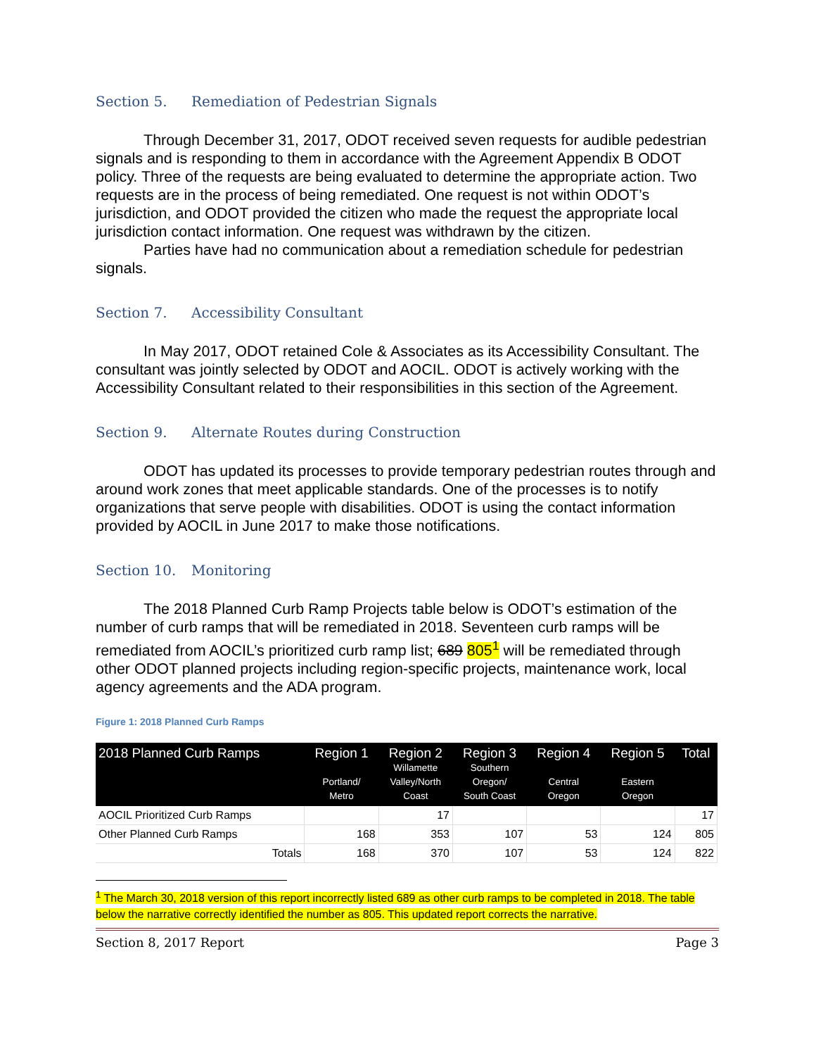Section 5. Remediation of Pedestrian Signals
Through December 31, 2017, ODOT received seven requests for audible pedestrian signals and is responding to them in accordance with the Agreement Appendix B ODOT policy. Three of the requests are being evaluated to determine the appropriate action. Two requests are in the process of being remediated. One request is not within ODOT’s jurisdiction, and ODOT provided the citizen who made the request the appropriate local jurisdiction contact information. One request was withdrawn by the citizen.
Parties have had no communication about a remediation schedule for pedestrian signals.
Section 7. Accessibility Consultant
In May 2017, ODOT retained Cole & Associates as its Accessibility Consultant. The consultant was jointly selected by ODOT and AOCIL. ODOT is actively working with the Accessibility Consultant related to their responsibilities in this section of the Agreement.
Section 9. Alternate Routes during Construction
ODOT has updated its processes to provide temporary pedestrian routes through and around work zones that meet applicable standards. One of the processes is to notify organizations that serve people with disabilities. ODOT is using the contact information provided by AOCIL in June 2017 to make those notifications.
Section 10. Monitoring
The 2018 Planned Curb Ramp Projects table below is ODOT’s estimation of the number of curb ramps that will be remediated in 2018. Seventeen curb ramps will be remediated from AOCIL’s prioritized curb ramp list; 689 805<sup>1</sup> will be remediated through other ODOT planned projects including region-specific projects, maintenance work, local agency agreements and the ADA program.
Figure 1: 2018 Planned Curb Ramps
| 2018 Planned Curb Ramps | Region 1 Portland/ Metro | Region 2 Willamette Valley/North Coast | Region 3 Southern Oregon/ South Coast | Region 4 Central Oregon | Region 5 Eastern Oregon | Total |
| --- | --- | --- | --- | --- | --- | --- |
| AOCIL Prioritized Curb Ramps | | 17 | | | | 17 |
| Other Planned Curb Ramps | 168 | 353 | 107 | 53 | 124 | 805 |
| Totals | 168 | 370 | 107 | 53 | 124 | 822 |
<sup>1</sup> The March 30, 2018 version of this report incorrectly listed 689 as other curb ramps to be completed in 2018. The table below the narrative correctly identified the number as 805. This updated report corrects the narrative.
Section 8, 2017 Report Page 3